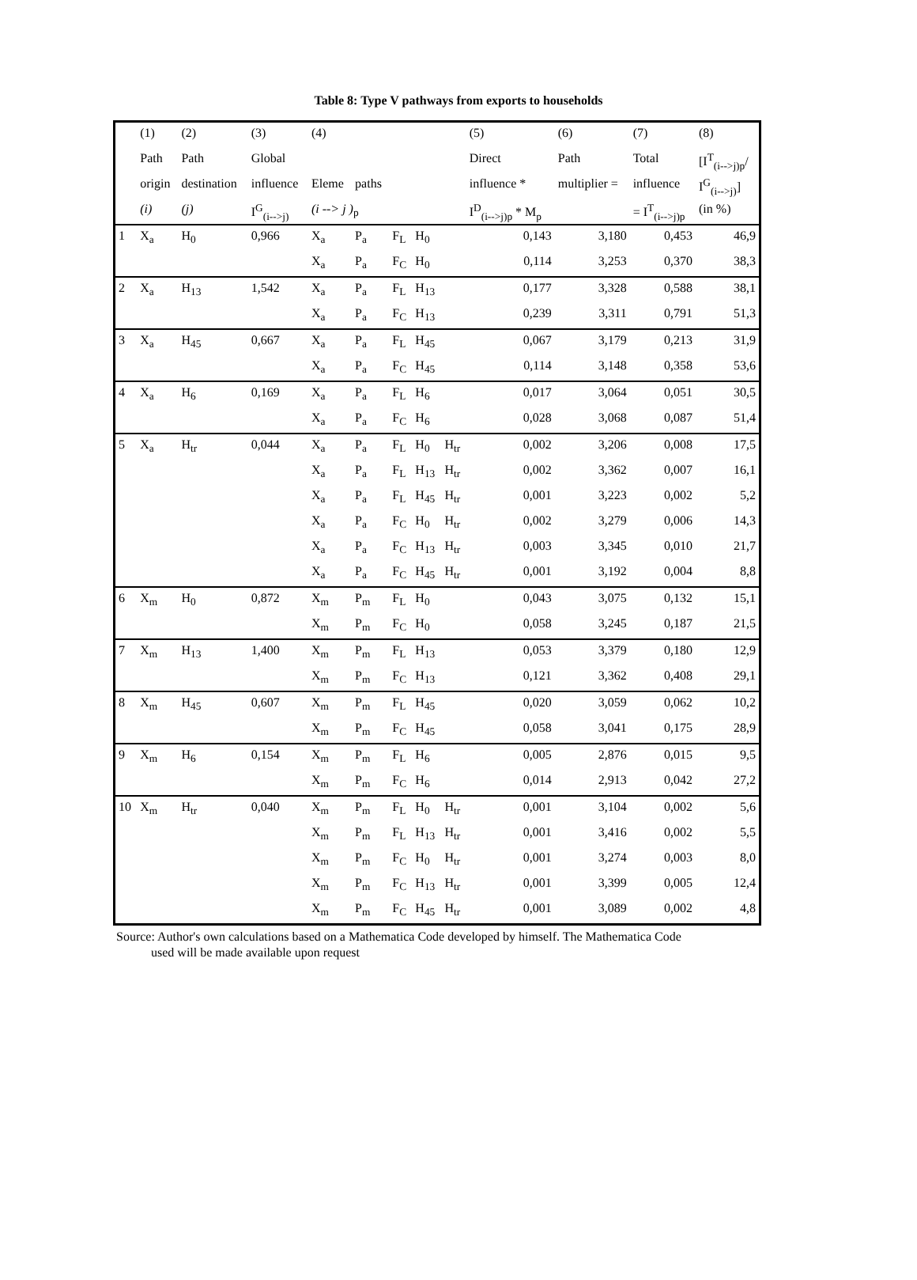Table 8: Type V pathways from exports to households
| | (1) | (2) | (3) | (4) | | | | | (5) | (6) | (7) | (8) |
| | Path | Path | Global | | | | | | Direct | Path | Total | [I<sup>T</sup><sub>(i-->j)p</sub>/ |
| | origin | destination | influence | Eleme | paths | | | | influence * | multiplier = | influence | I<sup>G</sup><sub>(i-->j)</sub>] |
| | (i) | (j) | I<sup>G</sup><sub>(i-->j)</sub> | (i --> j )<sub>p</sub> | | | | | I<sup>D</sup><sub>(i-->j)p</sub> * M<sub>p</sub> | | = I<sup>T</sup><sub>(i-->j)p</sub> | (in %) |
| 1 | X<sub>a</sub> | H<sub>0</sub> | 0,966 | X<sub>a</sub> | P<sub>a</sub> | F<sub>L</sub> | H<sub>0</sub> | | 0,143 | 3,180 | 0,453 | 46,9 |
| | | | | X<sub>a</sub> | P<sub>a</sub> | F<sub>C</sub> | H<sub>0</sub> | | 0,114 | 3,253 | 0,370 | 38,3 |
| 2 | X<sub>a</sub> | H<sub>13</sub> | 1,542 | X<sub>a</sub> | P<sub>a</sub> | F<sub>L</sub> | H<sub>13</sub> | | 0,177 | 3,328 | 0,588 | 38,1 |
| | | | | X<sub>a</sub> | P<sub>a</sub> | F<sub>C</sub> | H<sub>13</sub> | | 0,239 | 3,311 | 0,791 | 51,3 |
| 3 | X<sub>a</sub> | H<sub>45</sub> | 0,667 | X<sub>a</sub> | P<sub>a</sub> | F<sub>L</sub> | H<sub>45</sub> | | 0,067 | 3,179 | 0,213 | 31,9 |
| | | | | X<sub>a</sub> | P<sub>a</sub> | F<sub>C</sub> | H<sub>45</sub> | | 0,114 | 3,148 | 0,358 | 53,6 |
| 4 | X<sub>a</sub> | H<sub>6</sub> | 0,169 | X<sub>a</sub> | P<sub>a</sub> | F<sub>L</sub> | H<sub>6</sub> | | 0,017 | 3,064 | 0,051 | 30,5 |
| | | | | X<sub>a</sub> | P<sub>a</sub> | F<sub>C</sub> | H<sub>6</sub> | | 0,028 | 3,068 | 0,087 | 51,4 |
| 5 | X<sub>a</sub> | H<sub>tr</sub> | 0,044 | X<sub>a</sub> | P<sub>a</sub> | F<sub>L</sub> | H<sub>0</sub> | H<sub>tr</sub> | 0,002 | 3,206 | 0,008 | 17,5 |
| | | | | X<sub>a</sub> | P<sub>a</sub> | F<sub>L</sub> | H<sub>13</sub> | H<sub>tr</sub> | 0,002 | 3,362 | 0,007 | 16,1 |
| | | | | X<sub>a</sub> | P<sub>a</sub> | F<sub>L</sub> | H<sub>45</sub> | H<sub>tr</sub> | 0,001 | 3,223 | 0,002 | 5,2 |
| | | | | X<sub>a</sub> | P<sub>a</sub> | F<sub>C</sub> | H<sub>0</sub> | H<sub>tr</sub> | 0,002 | 3,279 | 0,006 | 14,3 |
| | | | | X<sub>a</sub> | P<sub>a</sub> | F<sub>C</sub> | H<sub>13</sub> | H<sub>tr</sub> | 0,003 | 3,345 | 0,010 | 21,7 |
| | | | | X<sub>a</sub> | P<sub>a</sub> | F<sub>C</sub> | H<sub>45</sub> | H<sub>tr</sub> | 0,001 | 3,192 | 0,004 | 8,8 |
| 6 | X<sub>m</sub> | H<sub>0</sub> | 0,872 | X<sub>m</sub> | P<sub>m</sub> | F<sub>L</sub> | H<sub>0</sub> | | 0,043 | 3,075 | 0,132 | 15,1 |
| | | | | X<sub>m</sub> | P<sub>m</sub> | F<sub>C</sub> | H<sub>0</sub> | | 0,058 | 3,245 | 0,187 | 21,5 |
| 7 | X<sub>m</sub> | H<sub>13</sub> | 1,400 | X<sub>m</sub> | P<sub>m</sub> | F<sub>L</sub> | H<sub>13</sub> | | 0,053 | 3,379 | 0,180 | 12,9 |
| | | | | X<sub>m</sub> | P<sub>m</sub> | F<sub>C</sub> | H<sub>13</sub> | | 0,121 | 3,362 | 0,408 | 29,1 |
| 8 | X<sub>m</sub> | H<sub>45</sub> | 0,607 | X<sub>m</sub> | P<sub>m</sub> | F<sub>L</sub> | H<sub>45</sub> | | 0,020 | 3,059 | 0,062 | 10,2 |
| | | | | X<sub>m</sub> | P<sub>m</sub> | F<sub>C</sub> | H<sub>45</sub> | | 0,058 | 3,041 | 0,175 | 28,9 |
| 9 | X<sub>m</sub> | H<sub>6</sub> | 0,154 | X<sub>m</sub> | P<sub>m</sub> | F<sub>L</sub> | H<sub>6</sub> | | 0,005 | 2,876 | 0,015 | 9,5 |
| | | | | X<sub>m</sub> | P<sub>m</sub> | F<sub>C</sub> | H<sub>6</sub> | | 0,014 | 2,913 | 0,042 | 27,2 |
| 10 | X<sub>m</sub> | H<sub>tr</sub> | 0,040 | X<sub>m</sub> | P<sub>m</sub> | F<sub>L</sub> | H<sub>0</sub> | H<sub>tr</sub> | 0,001 | 3,104 | 0,002 | 5,6 |
| | | | | X<sub>m</sub> | P<sub>m</sub> | F<sub>L</sub> | H<sub>13</sub> | H<sub>tr</sub> | 0,001 | 3,416 | 0,002 | 5,5 |
| | | | | X<sub>m</sub> | P<sub>m</sub> | F<sub>C</sub> | H<sub>0</sub> | H<sub>tr</sub> | 0,001 | 3,274 | 0,003 | 8,0 |
| | | | | X<sub>m</sub> | P<sub>m</sub> | F<sub>C</sub> | H<sub>13</sub> | H<sub>tr</sub> | 0,001 | 3,399 | 0,005 | 12,4 |
| | | | | X<sub>m</sub> | P<sub>m</sub> | F<sub>C</sub> | H<sub>45</sub> | H<sub>tr</sub> | 0,001 | 3,089 | 0,002 | 4,8 |
Source: Author's own calculations based on a Mathematica Code developed by himself. The Mathematica Code
used will be made available upon request